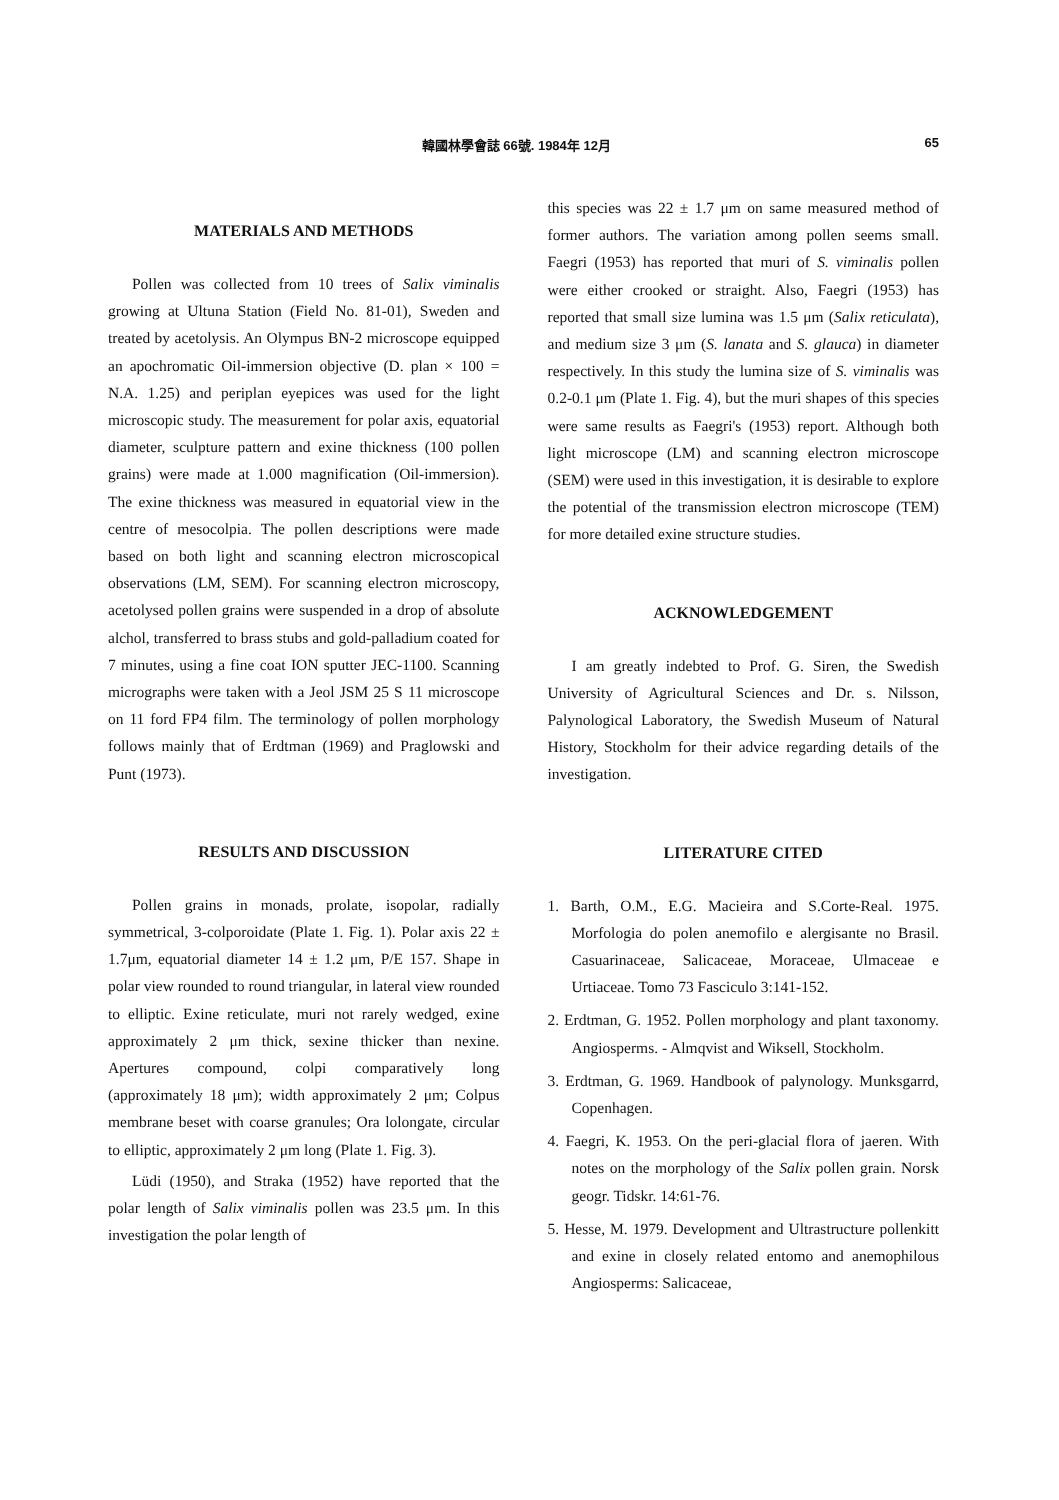韓國林學會誌 66號. 1984年 12月 65
MATERIALS AND METHODS
Pollen was collected from 10 trees of Salix viminalis growing at Ultuna Station (Field No. 81-01), Sweden and treated by acetolysis. An Olympus BN-2 microscope equipped an apochromatic Oil-immersion objective (D. plan × 100 = N.A. 1.25) and periplan eyepices was used for the light microscopic study. The measurement for polar axis, equatorial diameter, sculpture pattern and exine thickness (100 pollen grains) were made at 1.000 magnification (Oil-immersion). The exine thickness was measured in equatorial view in the centre of mesocolpia. The pollen descriptions were made based on both light and scanning electron microscopical observations (LM, SEM). For scanning electron microscopy, acetolysed pollen grains were suspended in a drop of absolute alchol, transferred to brass stubs and gold-palladium coated for 7 minutes, using a fine coat ION sputter JEC-1100. Scanning micrographs were taken with a Jeol JSM 25 S 11 microscope on 11 ford FP4 film. The terminology of pollen morphology follows mainly that of Erdtman (1969) and Praglowski and Punt (1973).
RESULTS AND DISCUSSION
Pollen grains in monads, prolate, isopolar, radially symmetrical, 3-colporoidate (Plate 1. Fig. 1). Polar axis 22 ± 1.7μm, equatorial diameter 14 ± 1.2 μm, P/E 157. Shape in polar view rounded to round triangular, in lateral view rounded to elliptic. Exine reticulate, muri not rarely wedged, exine approximately 2 μm thick, sexine thicker than nexine. Apertures compound, colpi comparatively long (approximately 18 μm); width approximately 2 μm; Colpus membrane beset with coarse granules; Ora lolongate, circular to elliptic, approximately 2 μm long (Plate 1. Fig. 3).
Lüdi (1950), and Straka (1952) have reported that the polar length of Salix viminalis pollen was 23.5 μm. In this investigation the polar length of
this species was 22 ± 1.7 μm on same measured method of former authors. The variation among pollen seems small. Faegri (1953) has reported that muri of S. viminalis pollen were either crooked or straight. Also, Faegri (1953) has reported that small size lumina was 1.5 μm (Salix reticulata), and medium size 3 μm (S. lanata and S. glauca) in diameter respectively. In this study the lumina size of S. viminalis was 0.2-0.1 μm (Plate 1. Fig. 4), but the muri shapes of this species were same results as Faegri's (1953) report. Although both light microscope (LM) and scanning electron microscope (SEM) were used in this investigation, it is desirable to explore the potential of the transmission electron microscope (TEM) for more detailed exine structure studies.
ACKNOWLEDGEMENT
I am greatly indebted to Prof. G. Siren, the Swedish University of Agricultural Sciences and Dr. s. Nilsson, Palynological Laboratory, the Swedish Museum of Natural History, Stockholm for their advice regarding details of the investigation.
LITERATURE CITED
1. Barth, O.M., E.G. Macieira and S.Corte-Real. 1975. Morfologia do polen anemofilo e alergisante no Brasil. Casuarinaceae, Salicaceae, Moraceae, Ulmaceae e Urtiaceae. Tomo 73 Fasciculo 3:141-152.
2. Erdtman, G. 1952. Pollen morphology and plant taxonomy. Angiosperms. - Almqvist and Wiksell, Stockholm.
3. Erdtman, G. 1969. Handbook of palynology. Munksgarrd, Copenhagen.
4. Faegri, K. 1953. On the peri-glacial flora of jaeren. With notes on the morphology of the Salix pollen grain. Norsk geogr. Tidskr. 14:61-76.
5. Hesse, M. 1979. Development and Ultrastructure pollenkitt and exine in closely related entomo and anemophilous Angiosperms: Salicaceae,